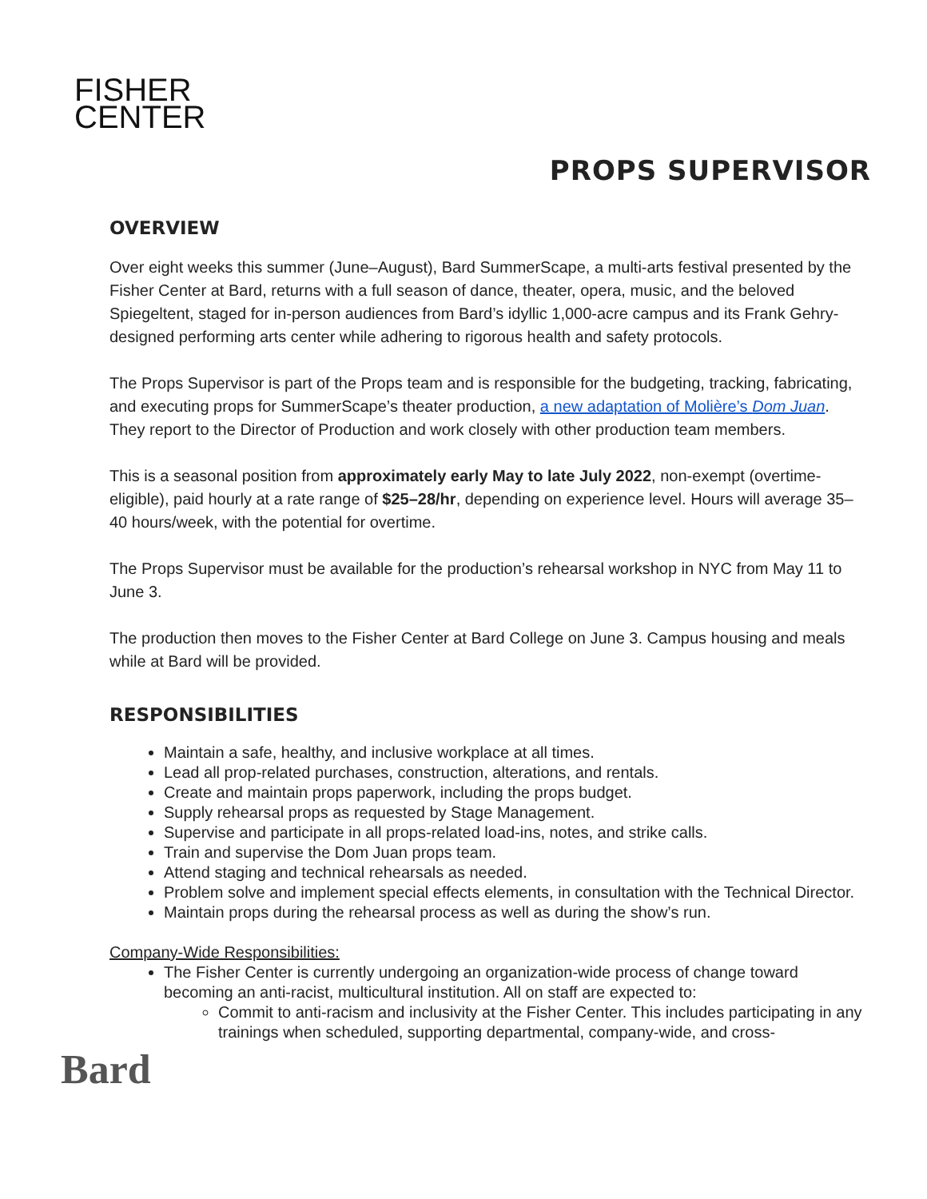FISHER
CENTER
PROPS SUPERVISOR
OVERVIEW
Over eight weeks this summer (June–August), Bard SummerScape, a multi-arts festival presented by the Fisher Center at Bard, returns with a full season of dance, theater, opera, music, and the beloved Spiegeltent, staged for in-person audiences from Bard’s idyllic 1,000-acre campus and its Frank Gehry-designed performing arts center while adhering to rigorous health and safety protocols.
The Props Supervisor is part of the Props team and is responsible for the budgeting, tracking, fabricating, and executing props for SummerScape’s theater production, a new adaptation of Molière’s Dom Juan. They report to the Director of Production and work closely with other production team members.
This is a seasonal position from approximately early May to late July 2022, non-exempt (overtime-eligible), paid hourly at a rate range of $25–28/hr, depending on experience level. Hours will average 35–40 hours/week, with the potential for overtime.
The Props Supervisor must be available for the production’s rehearsal workshop in NYC from May 11 to June 3.
The production then moves to the Fisher Center at Bard College on June 3. Campus housing and meals while at Bard will be provided.
RESPONSIBILITIES
Maintain a safe, healthy, and inclusive workplace at all times.
Lead all prop-related purchases, construction, alterations, and rentals.
Create and maintain props paperwork, including the props budget.
Supply rehearsal props as requested by Stage Management.
Supervise and participate in all props-related load-ins, notes, and strike calls.
Train and supervise the Dom Juan props team.
Attend staging and technical rehearsals as needed.
Problem solve and implement special effects elements, in consultation with the Technical Director.
Maintain props during the rehearsal process as well as during the show’s run.
Company-Wide Responsibilities:
The Fisher Center is currently undergoing an organization-wide process of change toward becoming an anti-racist, multicultural institution. All on staff are expected to:
Commit to anti-racism and inclusivity at the Fisher Center. This includes participating in any trainings when scheduled, supporting departmental, company-wide, and cross-
Bard